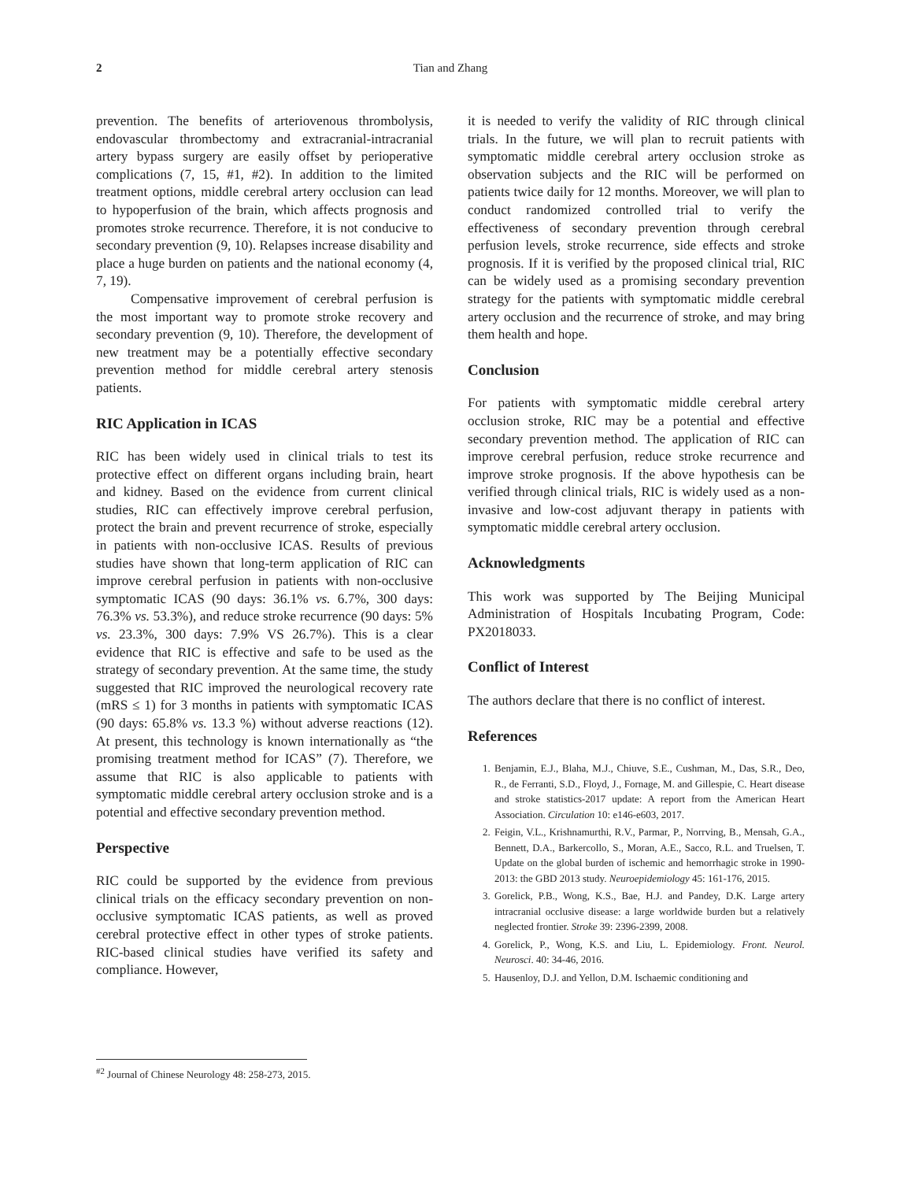2 Tian and Zhang
prevention. The benefits of arteriovenous thrombolysis, endovascular thrombectomy and extracranial-intracranial artery bypass surgery are easily offset by perioperative complications (7, 15, #1, #2). In addition to the limited treatment options, middle cerebral artery occlusion can lead to hypoperfusion of the brain, which affects prognosis and promotes stroke recurrence. Therefore, it is not conducive to secondary prevention (9, 10). Relapses increase disability and place a huge burden on patients and the national economy (4, 7, 19).
Compensative improvement of cerebral perfusion is the most important way to promote stroke recovery and secondary prevention (9, 10). Therefore, the development of new treatment may be a potentially effective secondary prevention method for middle cerebral artery stenosis patients.
RIC Application in ICAS
RIC has been widely used in clinical trials to test its protective effect on different organs including brain, heart and kidney. Based on the evidence from current clinical studies, RIC can effectively improve cerebral perfusion, protect the brain and prevent recurrence of stroke, especially in patients with non-occlusive ICAS. Results of previous studies have shown that long-term application of RIC can improve cerebral perfusion in patients with non-occlusive symptomatic ICAS (90 days: 36.1% vs. 6.7%, 300 days: 76.3% vs. 53.3%), and reduce stroke recurrence (90 days: 5% vs. 23.3%, 300 days: 7.9% VS 26.7%). This is a clear evidence that RIC is effective and safe to be used as the strategy of secondary prevention. At the same time, the study suggested that RIC improved the neurological recovery rate (mRS ≤ 1) for 3 months in patients with symptomatic ICAS (90 days: 65.8% vs. 13.3 %) without adverse reactions (12). At present, this technology is known internationally as “the promising treatment method for ICAS” (7). Therefore, we assume that RIC is also applicable to patients with symptomatic middle cerebral artery occlusion stroke and is a potential and effective secondary prevention method.
Perspective
RIC could be supported by the evidence from previous clinical trials on the efficacy secondary prevention on non-occlusive symptomatic ICAS patients, as well as proved cerebral protective effect in other types of stroke patients. RIC-based clinical studies have verified its safety and compliance. However,
it is needed to verify the validity of RIC through clinical trials. In the future, we will plan to recruit patients with symptomatic middle cerebral artery occlusion stroke as observation subjects and the RIC will be performed on patients twice daily for 12 months. Moreover, we will plan to conduct randomized controlled trial to verify the effectiveness of secondary prevention through cerebral perfusion levels, stroke recurrence, side effects and stroke prognosis. If it is verified by the proposed clinical trial, RIC can be widely used as a promising secondary prevention strategy for the patients with symptomatic middle cerebral artery occlusion and the recurrence of stroke, and may bring them health and hope.
Conclusion
For patients with symptomatic middle cerebral artery occlusion stroke, RIC may be a potential and effective secondary prevention method. The application of RIC can improve cerebral perfusion, reduce stroke recurrence and improve stroke prognosis. If the above hypothesis can be verified through clinical trials, RIC is widely used as a non-invasive and low-cost adjuvant therapy in patients with symptomatic middle cerebral artery occlusion.
Acknowledgments
This work was supported by The Beijing Municipal Administration of Hospitals Incubating Program, Code: PX2018033.
Conflict of Interest
The authors declare that there is no conflict of interest.
References
1. Benjamin, E.J., Blaha, M.J., Chiuve, S.E., Cushman, M., Das, S.R., Deo, R., de Ferranti, S.D., Floyd, J., Fornage, M. and Gillespie, C. Heart disease and stroke statistics-2017 update: A report from the American Heart Association. Circulation 10: e146-e603, 2017.
2. Feigin, V.L., Krishnamurthi, R.V., Parmar, P., Norrving, B., Mensah, G.A., Bennett, D.A., Barkercollo, S., Moran, A.E., Sacco, R.L. and Truelsen, T. Update on the global burden of ischemic and hemorrhagic stroke in 1990-2013: the GBD 2013 study. Neuroepidemiology 45: 161-176, 2015.
3. Gorelick, P.B., Wong, K.S., Bae, H.J. and Pandey, D.K. Large artery intracranial occlusive disease: a large worldwide burden but a relatively neglected frontier. Stroke 39: 2396-2399, 2008.
4. Gorelick, P., Wong, K.S. and Liu, L. Epidemiology. Front. Neurol. Neurosci. 40: 34-46, 2016.
5. Hausenloy, D.J. and Yellon, D.M. Ischaemic conditioning and
<sup>#2</sup> Journal of Chinese Neurology 48: 258-273, 2015.